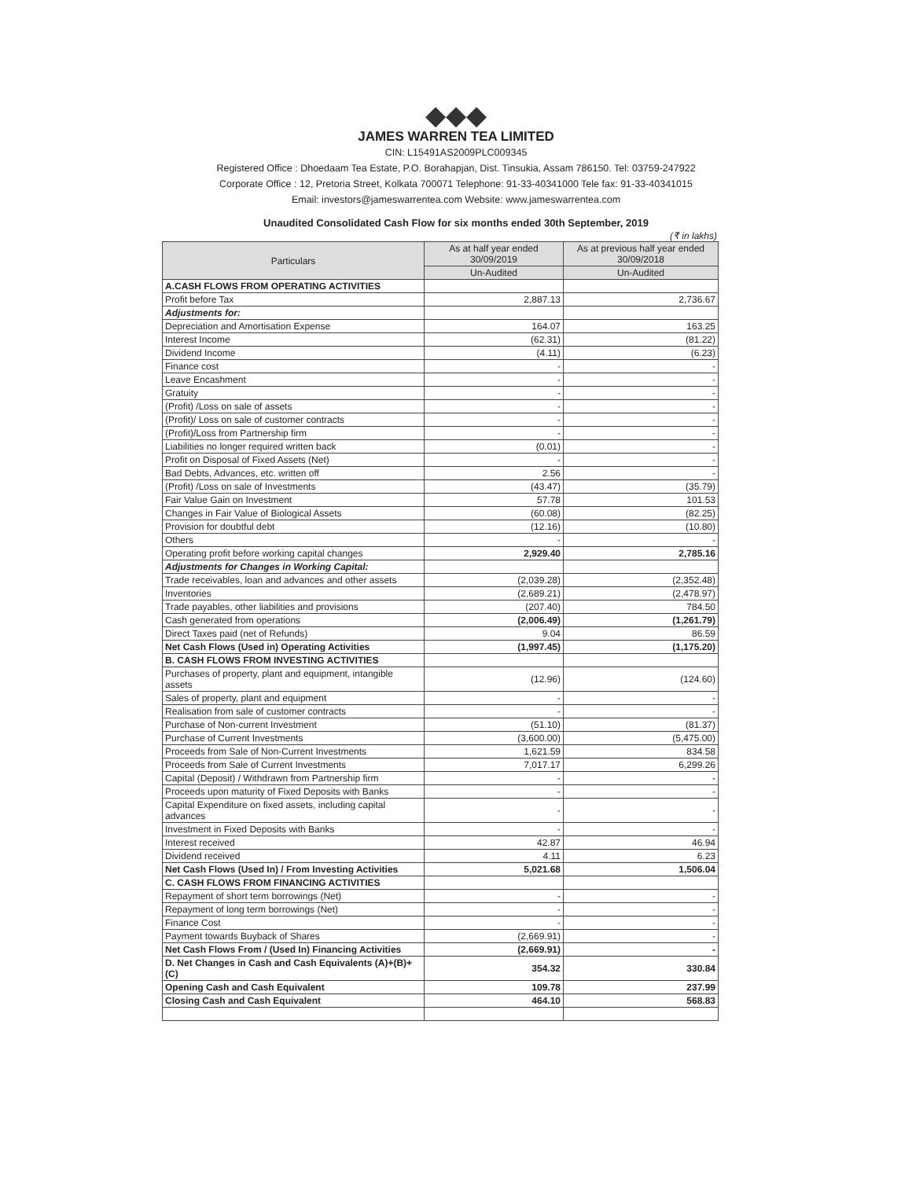◆◆◆
JAMES WARREN TEA LIMITED
CIN: L15491AS2009PLC009345
Registered Office : Dhoedaam Tea Estate, P.O. Borahapjan, Dist. Tinsukia, Assam 786150. Tel: 03759-247922
Corporate Office : 12, Pretoria Street, Kolkata 700071 Telephone: 91-33-40341000 Tele fax: 91-33-40341015
Email: investors@jameswarrentea.com Website: www.jameswarrentea.com
Unaudited Consolidated Cash Flow for six months ended 30th September, 2019
(₹ in lakhs)
| Particulars | As at half year ended 30/09/2019 | As at previous half year ended 30/09/2018 |
| --- | --- | --- |
| | Un-Audited | Un-Audited |
| A.CASH FLOWS FROM OPERATING ACTIVITIES | | |
| Profit before Tax | 2,887.13 | 2,736.67 |
| Adjustments for: | | |
| Depreciation and Amortisation Expense | 164.07 | 163.25 |
| Interest Income | (62.31) | (81.22) |
| Dividend Income | (4.11) | (6.23) |
| Finance cost | - | - |
| Leave Encashment | - | - |
| Gratuity | - | - |
| (Profit) /Loss on sale of assets | - | - |
| (Profit)/ Loss on sale of customer contracts | - | - |
| (Profit)/Loss from Partnership firm | - | - |
| Liabilities no longer required written back | (0.01) | - |
| Profit on Disposal of Fixed Assets (Net) | - | - |
| Bad Debts, Advances, etc. written off | 2.56 | - |
| (Profit) /Loss on sale of Investments | (43.47) | (35.79) |
| Fair Value Gain on Investment | 57.78 | 101.53 |
| Changes in Fair Value of Biological Assets | (60.08) | (82.25) |
| Provision for doubtful debt | (12.16) | (10.80) |
| Others | - | - |
| Operating profit before working capital changes | 2,929.40 | 2,785.16 |
| Adjustments for Changes in Working Capital: | | |
| Trade receivables, loan and advances and other assets | (2,039.28) | (2,352.48) |
| Inventories | (2,689.21) | (2,478.97) |
| Trade payables, other liabilities and provisions | (207.40) | 784.50 |
| Cash generated from operations | (2,006.49) | (1,261.79) |
| Direct Taxes paid (net of Refunds) | 9.04 | 86.59 |
| Net Cash Flows (Used in) Operating Activities | (1,997.45) | (1,175.20) |
| B. CASH FLOWS FROM INVESTING ACTIVITIES | | |
| Purchases of property, plant and equipment, intangible assets | (12.96) | (124.60) |
| Sales of property, plant and equipment | - | - |
| Realisation from sale of customer contracts | - | - |
| Purchase of Non-current Investment | (51.10) | (81.37) |
| Purchase of Current Investments | (3,600.00) | (5,475.00) |
| Proceeds from Sale of Non-Current Investments | 1,621.59 | 834.58 |
| Proceeds from Sale of Current Investments | 7,017.17 | 6,299.26 |
| Capital (Deposit) / Withdrawn from Partnership firm | - | - |
| Proceeds upon maturity of Fixed Deposits with Banks | - | - |
| Capital Expenditure on fixed assets, including capital advances | - | - |
| Investment in Fixed Deposits with Banks | - | - |
| Interest received | 42.87 | 46.94 |
| Dividend received | 4.11 | 6.23 |
| Net Cash Flows (Used In) / From Investing Activities | 5,021.68 | 1,506.04 |
| C. CASH FLOWS FROM FINANCING ACTIVITIES | | |
| Repayment of short term borrowings (Net) | - | - |
| Repayment of long term borrowings (Net) | - | - |
| Finance Cost | - | - |
| Payment towards Buyback of Shares | (2,669.91) | - |
| Net Cash Flows From / (Used In) Financing Activities | (2,669.91) | - |
| D. Net Changes in Cash and Cash Equivalents (A)+(B)+(C) | 354.32 | 330.84 |
| Opening Cash and Cash Equivalent | 109.78 | 237.99 |
| Closing Cash and Cash Equivalent | 464.10 | 568.83 |